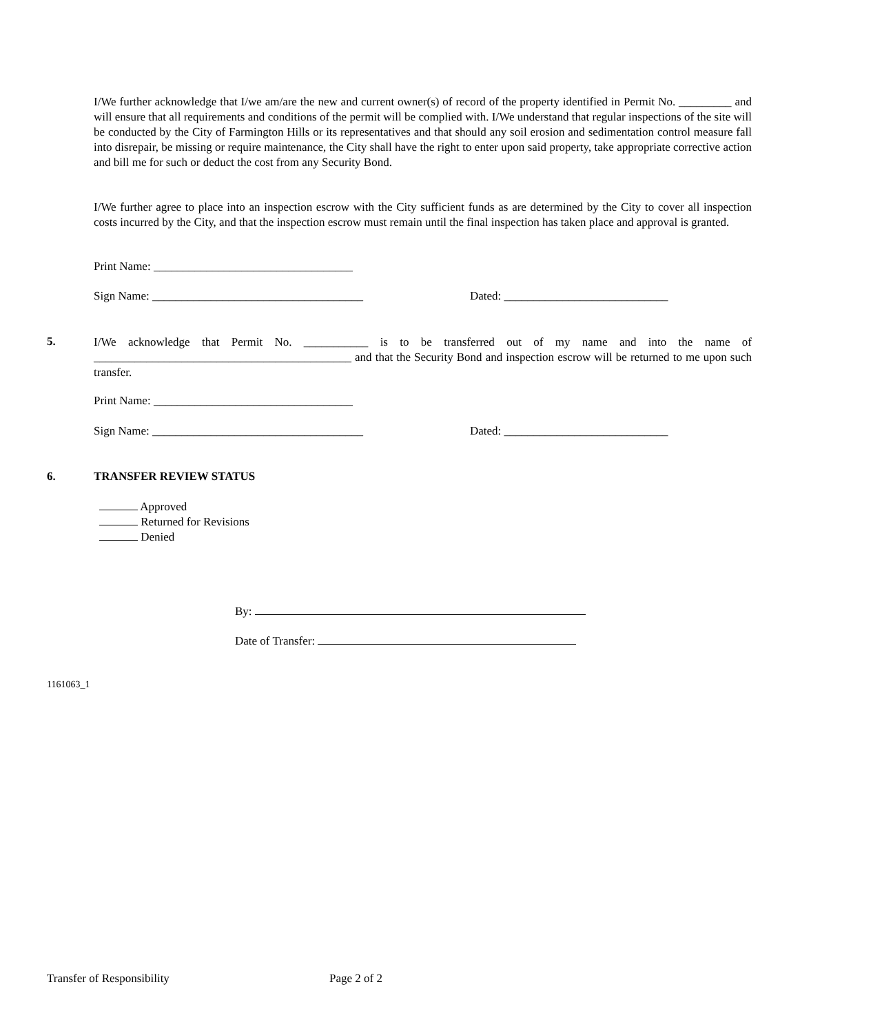I/We further acknowledge that I/we am/are the new and current owner(s) of record of the property identified in Permit No. _________ and will ensure that all requirements and conditions of the permit will be complied with. I/We understand that regular inspections of the site will be conducted by the City of Farmington Hills or its representatives and that should any soil erosion and sedimentation control measure fall into disrepair, be missing or require maintenance, the City shall have the right to enter upon said property, take appropriate corrective action and bill me for such or deduct the cost from any Security Bond.
I/We further agree to place into an inspection escrow with the City sufficient funds as are determined by the City to cover all inspection costs incurred by the City, and that the inspection escrow must remain until the final inspection has taken place and approval is granted.
Print Name: __________________________________
Sign Name: ____________________________________ Dated: ____________________________
5.
I/We acknowledge that Permit No. ___________ is to be transferred out of my name and into the name of ____________________________________________ and that the Security Bond and inspection escrow will be returned to me upon such transfer.
Print Name: __________________________________
Sign Name: ____________________________________ Dated: ____________________________
6. TRANSFER REVIEW STATUS
Approved
Returned for Revisions
Denied
By:
Date of Transfer:
1161063_1
Transfer of Responsibility Page 2 of 2